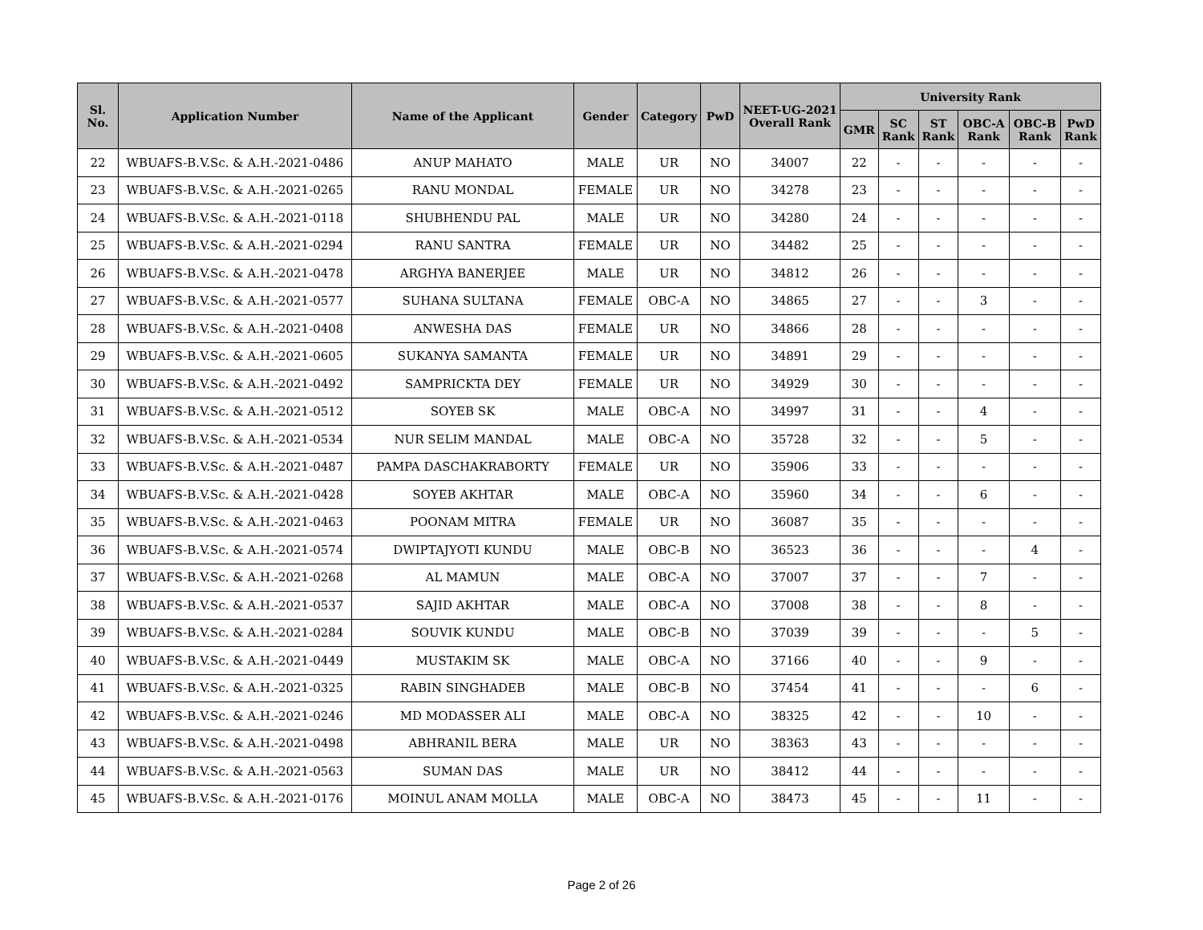| Sl. No. | Application Number | Name of the Applicant | Gender | Category | PwD | NEET-UG-2021 Overall Rank | University Rank | | | | | |
| --- | --- | --- | --- | --- | --- | --- | --- | --- | --- | --- | --- | --- |
| | | | | | | | GMR | SC Rank | ST Rank | OBC-A Rank | OBC-B Rank | PwD Rank |
| 22 | WBUAFS-B.V.Sc. & A.H.-2021-0486 | ANUP MAHATO | MALE | UR | NO | 34007 | 22 | - | - | - | - | - |
| 23 | WBUAFS-B.V.Sc. & A.H.-2021-0265 | RANU MONDAL | FEMALE | UR | NO | 34278 | 23 | - | - | - | - | - |
| 24 | WBUAFS-B.V.Sc. & A.H.-2021-0118 | SHUBHENDU PAL | MALE | UR | NO | 34280 | 24 | - | - | - | - | - |
| 25 | WBUAFS-B.V.Sc. & A.H.-2021-0294 | RANU SANTRA | FEMALE | UR | NO | 34482 | 25 | - | - | - | - | - |
| 26 | WBUAFS-B.V.Sc. & A.H.-2021-0478 | ARGHYA BANERJEE | MALE | UR | NO | 34812 | 26 | - | - | - | - | - |
| 27 | WBUAFS-B.V.Sc. & A.H.-2021-0577 | SUHANA SULTANA | FEMALE | OBC-A | NO | 34865 | 27 | - | - | 3 | - | - |
| 28 | WBUAFS-B.V.Sc. & A.H.-2021-0408 | ANWESHA DAS | FEMALE | UR | NO | 34866 | 28 | - | - | - | - | - |
| 29 | WBUAFS-B.V.Sc. & A.H.-2021-0605 | SUKANYA SAMANTA | FEMALE | UR | NO | 34891 | 29 | - | - | - | - | - |
| 30 | WBUAFS-B.V.Sc. & A.H.-2021-0492 | SAMPRICKTA DEY | FEMALE | UR | NO | 34929 | 30 | - | - | - | - | - |
| 31 | WBUAFS-B.V.Sc. & A.H.-2021-0512 | SOYEB SK | MALE | OBC-A | NO | 34997 | 31 | - | - | 4 | - | - |
| 32 | WBUAFS-B.V.Sc. & A.H.-2021-0534 | NUR SELIM MANDAL | MALE | OBC-A | NO | 35728 | 32 | - | - | 5 | - | - |
| 33 | WBUAFS-B.V.Sc. & A.H.-2021-0487 | PAMPA DASCHAKRABORTY | FEMALE | UR | NO | 35906 | 33 | - | - | - | - | - |
| 34 | WBUAFS-B.V.Sc. & A.H.-2021-0428 | SOYEB AKHTAR | MALE | OBC-A | NO | 35960 | 34 | - | - | 6 | - | - |
| 35 | WBUAFS-B.V.Sc. & A.H.-2021-0463 | POONAM MITRA | FEMALE | UR | NO | 36087 | 35 | - | - | - | - | - |
| 36 | WBUAFS-B.V.Sc. & A.H.-2021-0574 | DWIPTAJYOTI KUNDU | MALE | OBC-B | NO | 36523 | 36 | - | - | - | 4 | - |
| 37 | WBUAFS-B.V.Sc. & A.H.-2021-0268 | AL MAMUN | MALE | OBC-A | NO | 37007 | 37 | - | - | 7 | - | - |
| 38 | WBUAFS-B.V.Sc. & A.H.-2021-0537 | SAJID AKHTAR | MALE | OBC-A | NO | 37008 | 38 | - | - | 8 | - | - |
| 39 | WBUAFS-B.V.Sc. & A.H.-2021-0284 | SOUVIK KUNDU | MALE | OBC-B | NO | 37039 | 39 | - | - | - | 5 | - |
| 40 | WBUAFS-B.V.Sc. & A.H.-2021-0449 | MUSTAKIM SK | MALE | OBC-A | NO | 37166 | 40 | - | - | 9 | - | - |
| 41 | WBUAFS-B.V.Sc. & A.H.-2021-0325 | RABIN SINGHADEB | MALE | OBC-B | NO | 37454 | 41 | - | - | - | 6 | - |
| 42 | WBUAFS-B.V.Sc. & A.H.-2021-0246 | MD MODASSER ALI | MALE | OBC-A | NO | 38325 | 42 | - | - | 10 | - | - |
| 43 | WBUAFS-B.V.Sc. & A.H.-2021-0498 | ABHRANIL BERA | MALE | UR | NO | 38363 | 43 | - | - | - | - | - |
| 44 | WBUAFS-B.V.Sc. & A.H.-2021-0563 | SUMAN DAS | MALE | UR | NO | 38412 | 44 | - | - | - | - | - |
| 45 | WBUAFS-B.V.Sc. & A.H.-2021-0176 | MOINUL ANAM MOLLA | MALE | OBC-A | NO | 38473 | 45 | - | - | 11 | - | - |
Page 2 of 26